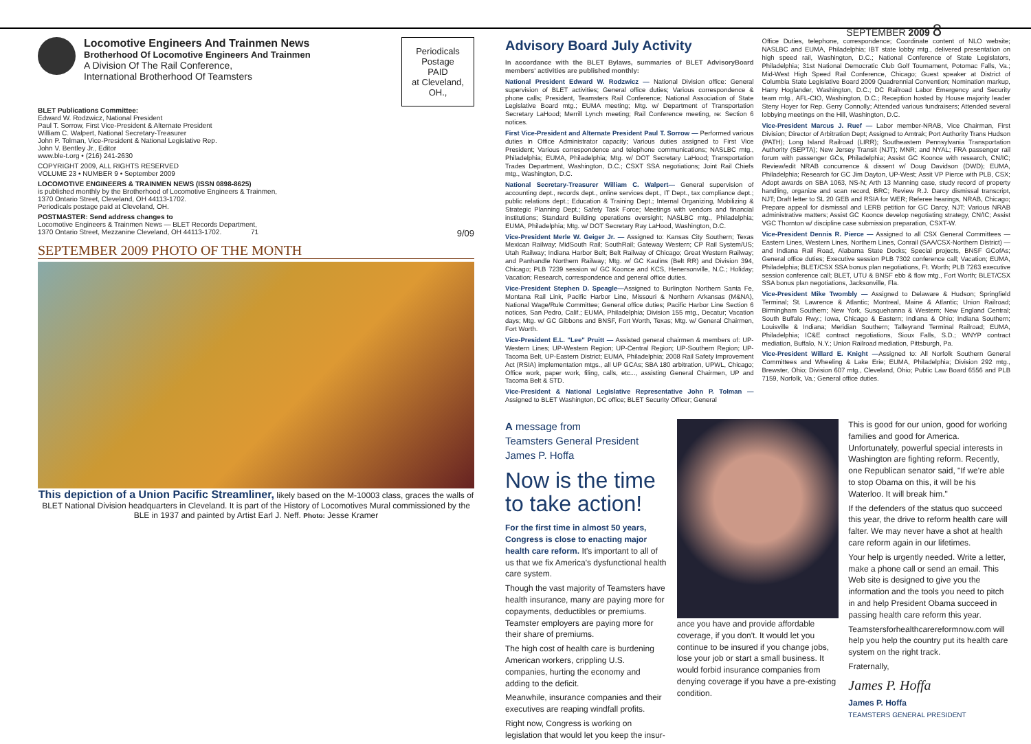SEPTEMBER 2009 8
Locomotive Engineers And Trainmen News
Brotherhood Of Locomotive Engineers And Trainmen
A Division Of The Rail Conference,
International Brotherhood Of Teamsters
Periodicals Postage
PAID
at Cleveland, OH.,
BLET Publications Committee:
Edward W. Rodzwicz, National President
Paul T. Sorrow, First Vice-President & Alternate President
William C. Walpert, National Secretary-Treasurer
John P. Tolman, Vice-President & National Legislative Rep.
John V. Bentley Jr., Editor
www.ble-t.org • (216) 241-2630
COPYRIGHT 2009, ALL RIGHTS RESERVED
VOLUME 23 • NUMBER 9 • September 2009
LOCOMOTIVE ENGINEERS & TRAINMEN NEWS (ISSN 0898-8625)
is published monthly by the Brotherhood of Locomotive Engineers & Trainmen,
1370 Ontario Street, Cleveland, OH 44113-1702.
Periodicals postage paid at Cleveland, OH.
POSTMASTER: Send address changes to
Locomotive Engineers & Trainmen News — BLET Records Department,
1370 Ontario Street, Mezzanine Cleveland, OH 44113-1702. 71 9/09
SEPTEMBER 2009 PHOTO OF THE MONTH
This depiction of a Union Pacific Streamliner, likely based on the M-10003 class, graces the walls of BLET National Division headquarters in Cleveland. It is part of the History of Locomotives Mural commissioned by the BLE in 1937 and painted by Artist Earl J. Neff. Photo: Jesse Kramer
Advisory Board July Activity
In accordance with the BLET Bylaws, summaries of BLET AdvisoryBoard members' activities are published monthly:
National President Edward W. Rodzwicz — National Division office: General supervision of BLET activities; General office duties; Various correspondence & phone calls; President, Teamsters Rail Conference; National Association of State Legislative Board mtg.; EUMA meeting; Mtg. w/ Department of Transportation Secretary LaHood; Merrill Lynch meeting; Rail Conference meeting, re: Section 6 notices.
First Vice-President and Alternate President Paul T. Sorrow — Performed various duties in Office Administrator capacity; Various duties assigned to First Vice President; Various correspondence and telephone communications; NASLBC mtg., Philadelphia; EUMA, Philadelphia; Mtg. w/ DOT Secretary LaHood; Transportation Trades Department, Washington, D.C.; CSXT SSA negotiations; Joint Rail Chiefs mtg., Washington, D.C.
National Secretary-Treasurer William C. Walpert— General supervision of accounting dept., records dept., online services dept., IT Dept., tax compliance dept.; public relations dept.; Education & Training Dept.; Internal Organizing, Mobilizing & Strategic Planning Dept.; Safety Task Force; Meetings with vendors and financial institutions; Standard Building operations oversight; NASLBC mtg., Philadelphia; EUMA, Philadelphia; Mtg. w/ DOT Secretary Ray LaHood, Washington, D.C.
Vice-President Merle W. Geiger Jr. — Assigned to: Kansas City Southern; Texas Mexican Railway; MidSouth Rail; SouthRail; Gateway Western; CP Rail System/US; Utah Railway; Indiana Harbor Belt; Belt Railway of Chicago; Great Western Railway; and Panhandle Northern Railway; Mtg. w/ GC Kaulins (Belt RR) and Division 394, Chicago; PLB 7239 session w/ GC Koonce and KCS, Henersonville, N.C.; Holiday; Vacation; Research, correspondence and general office duties.
Vice-President Stephen D. Speagle—Assigned to Burlington Northern Santa Fe, Montana Rail Link, Pacific Harbor Line, Missouri & Northern Arkansas (M&NA), National Wage/Rule Committee; General office duties; Pacific Harbor Line Section 6 notices, San Pedro, Calif.; EUMA, Philadelphia; Division 155 mtg., Decatur; Vacation days; Mtg. w/ GC Gibbons and BNSF, Fort Worth, Texas; Mtg. w/ General Chairmen, Fort Worth.
Vice-President E.L. "Lee" Pruitt — Assisted general chairmen & members of: UP-Western Lines; UP-Western Region; UP-Central Region; UP-Southern Region; UP-Tacoma Belt, UP-Eastern District; EUMA, Philadelphia; 2008 Rail Safety Improvement Act (RSIA) implementation mtgs., all UP GCAs; SBA 180 arbitration, UPWL, Chicago; Office work, paper work, filing, calls, etc..., assisting General Chairmen, UP and Tacoma Belt & STD.
Vice-President & National Legislative Representative John P. Tolman — Assigned to BLET Washington, DC office; BLET Security Officer; General
Office Duties, telephone, correspondence; Coordinate content of NLO website; NASLBC and EUMA, Philadelphia; IBT state lobby mtg., delivered presentation on high speed rail, Washington, D.C.; National Conference of State Legislators, Philadelphia; 31st National Democratic Club Golf Tournament, Potomac Falls, Va.; Mid-West High Speed Rail Conference, Chicago; Guest speaker at District of Columbia State Legislative Board 2009 Quadrennial Convention; Nomination markup, Harry Hoglander, Washington, D.C.; DC Railroad Labor Emergency and Security team mtg., AFL-CIO, Washington, D.C.; Reception hosted by House majority leader Steny Hoyer for Rep. Gerry Connolly; Attended various fundraisers; Attended several lobbying meetings on the Hill, Washington, D.C.
Vice-President Marcus J. Ruef — Labor member-NRAB, Vice Chairman, First Division; Director of Arbitration Dept; Assigned to Amtrak; Port Authority Trans Hudson (PATH); Long Island Railroad (LIRR); Southeastern Pennsylvania Transportation Authority (SEPTA); New Jersey Transit (NJT); MNR; and NYAL; FRA passenger rail forum with passenger GCs, Philadelphia; Assist GC Koonce with research, CN/IC; Review/edit NRAB concurrence & dissent w/ Doug Davidson (DWD); EUMA, Philadelphia; Research for GC Jim Dayton, UP-West; Assit VP Pierce with PLB, CSX; Adopt awards on SBA 1063, NS-N; Arth 13 Manning case, study record of property handling, organize and scan record, BRC; Review R.J. Darcy dismissal transcript, NJT; Draft letter to SL 20 GEB and RSIA for WER; Referee hearings, NRAB, Chicago; Prepare appeal for dismissal and LERB petition for GC Darcy, NJT; Various NRAB administrative matters; Assist GC Koonce develop negotiating strategy, CN/IC; Assist VGC Thornton w/ discipline case submission preparation, CSXT-W.
Vice-President Dennis R. Pierce — Assigned to all CSX General Committees — Eastern Lines, Western Lines, Northern Lines, Conrail (SAA/CSX-Northern District) — and Indiana Rail Road, Alabama State Docks; Special projects, BNSF GCofAs; General office duties; Executive session PLB 7302 conference call; Vacation; EUMA, Philadelphia; BLET/CSX SSA bonus plan negotiations, Ft. Worth; PLB 7263 executive session conference call; BLET, UTU & BNSF ebb & flow mtg., Fort Worth; BLET/CSX SSA bonus plan negotiations, Jacksonville, Fla.
Vice-President Mike Twombly — Assigned to Delaware & Hudson; Springfield Terminal; St. Lawrence & Atlantic; Montreal, Maine & Atlantic; Union Railroad; Birmingham Southern; New York, Susquehanna & Western; New England Central; South Buffalo Rwy.; Iowa, Chicago & Eastern; Indiana & Ohio; Indiana Southern; Louisville & Indiana; Meridian Southern; Talleyrand Terminal Railroad; EUMA, Philadelphia; IC&E contract negotiations, Sioux Falls, S.D.; WNYP contract mediation, Buffalo, N.Y.; Union Railroad mediation, Pittsburgh, Pa.
Vice-President Willard E. Knight —Assigned to: All Norfolk Southern General Committees and Wheeling & Lake Erie; EUMA, Philadelphia; Division 292 mtg., Brewster, Ohio; Division 607 mtg., Cleveland, Ohio; Public Law Board 6556 and PLB 7159, Norfolk, Va.; General office duties.
A message from
Teamsters General President
James P. Hoffa
Now is the time to take action!
For the first time in almost 50 years, Congress is close to enacting major health care reform. It's important to all of us that we fix America's dysfunctional health care system.
Though the vast majority of Teamsters have health insurance, many are paying more for copayments, deductibles or premiums. Teamster employers are paying more for their share of premiums.
The high cost of health care is burdening American workers, crippling U.S. companies, hurting the economy and adding to the deficit.
Meanwhile, insurance companies and their executives are reaping windfall profits.
Right now, Congress is working on legislation that would let you keep the insur-
ance you have and provide affordable coverage, if you don't. It would let you continue to be insured if you change jobs, lose your job or start a small business. It would forbid insurance companies from denying coverage if you have a pre-existing condition.
This is good for our union, good for working families and good for America. Unfortunately, powerful special interests in Washington are fighting reform. Recently, one Republican senator said, "If we're able to stop Obama on this, it will be his Waterloo. It will break him."
If the defenders of the status quo succeed this year, the drive to reform health care will falter. We may never have a shot at health care reform again in our lifetimes.
Your help is urgently needed. Write a letter, make a phone call or send an email. This Web site is designed to give you the information and the tools you need to pitch in and help President Obama succeed in passing health care reform this year.
Teamstersforhealthcarereformnow.com will help you help the country put its health care system on the right track.
Fraternally,
James P. Hoffa
James P. Hoffa
TEAMSTERS GENERAL PRESIDENT